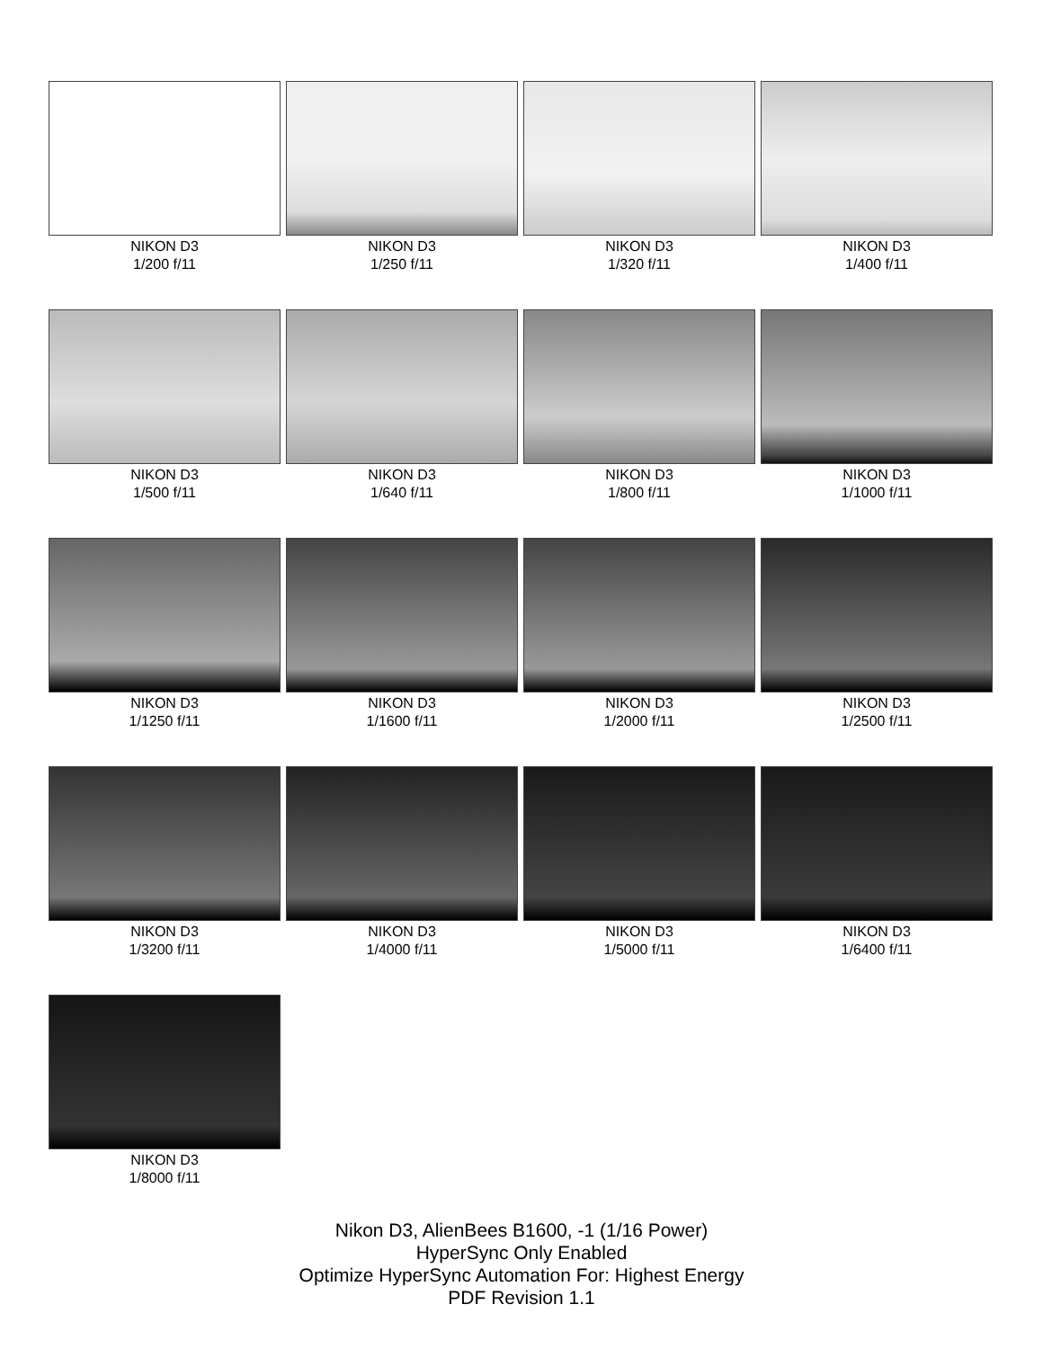NIKON D3
1/200 f/11
NIKON D3
1/250 f/11
NIKON D3
1/320 f/11
NIKON D3
1/400 f/11
NIKON D3
1/500 f/11
NIKON D3
1/640 f/11
NIKON D3
1/800 f/11
NIKON D3
1/1000 f/11
NIKON D3
1/1250 f/11
NIKON D3
1/1600 f/11
NIKON D3
1/2000 f/11
NIKON D3
1/2500 f/11
NIKON D3
1/3200 f/11
NIKON D3
1/4000 f/11
NIKON D3
1/5000 f/11
NIKON D3
1/6400 f/11
NIKON D3
1/8000 f/11
Nikon D3, AlienBees B1600, -1 (1/16 Power)
HyperSync Only Enabled
Optimize HyperSync Automation For: Highest Energy
PDF Revision 1.1